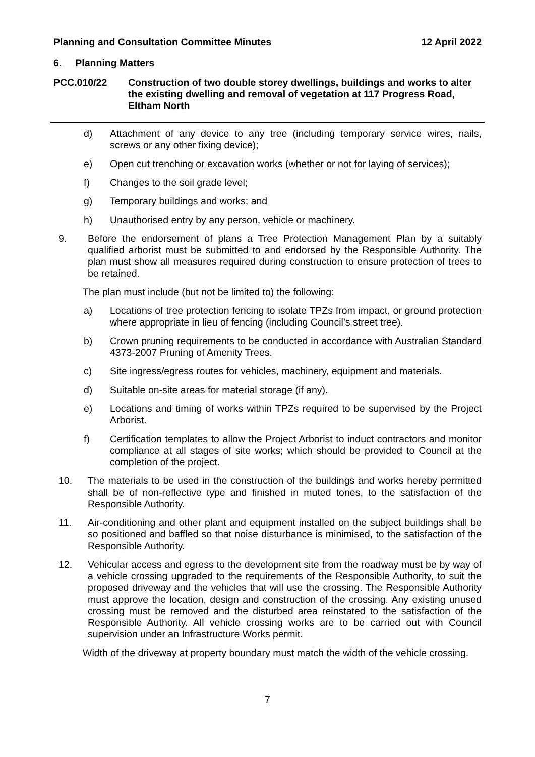Planning and Consultation Committee Minutes 12 April 2022
6. Planning Matters
PCC.010/22 Construction of two double storey dwellings, buildings and works to alter the existing dwelling and removal of vegetation at 117 Progress Road, Eltham North
d) Attachment of any device to any tree (including temporary service wires, nails, screws or any other fixing device);
e) Open cut trenching or excavation works (whether or not for laying of services);
f) Changes to the soil grade level;
g) Temporary buildings and works; and
h) Unauthorised entry by any person, vehicle or machinery.
9. Before the endorsement of plans a Tree Protection Management Plan by a suitably qualified arborist must be submitted to and endorsed by the Responsible Authority. The plan must show all measures required during construction to ensure protection of trees to be retained.
The plan must include (but not be limited to) the following:
a) Locations of tree protection fencing to isolate TPZs from impact, or ground protection where appropriate in lieu of fencing (including Council’s street tree).
b) Crown pruning requirements to be conducted in accordance with Australian Standard 4373-2007 Pruning of Amenity Trees.
c) Site ingress/egress routes for vehicles, machinery, equipment and materials.
d) Suitable on-site areas for material storage (if any).
e) Locations and timing of works within TPZs required to be supervised by the Project Arborist.
f) Certification templates to allow the Project Arborist to induct contractors and monitor compliance at all stages of site works; which should be provided to Council at the completion of the project.
10. The materials to be used in the construction of the buildings and works hereby permitted shall be of non-reflective type and finished in muted tones, to the satisfaction of the Responsible Authority.
11. Air-conditioning and other plant and equipment installed on the subject buildings shall be so positioned and baffled so that noise disturbance is minimised, to the satisfaction of the Responsible Authority.
12. Vehicular access and egress to the development site from the roadway must be by way of a vehicle crossing upgraded to the requirements of the Responsible Authority, to suit the proposed driveway and the vehicles that will use the crossing. The Responsible Authority must approve the location, design and construction of the crossing. Any existing unused crossing must be removed and the disturbed area reinstated to the satisfaction of the Responsible Authority. All vehicle crossing works are to be carried out with Council supervision under an Infrastructure Works permit.
Width of the driveway at property boundary must match the width of the vehicle crossing.
7